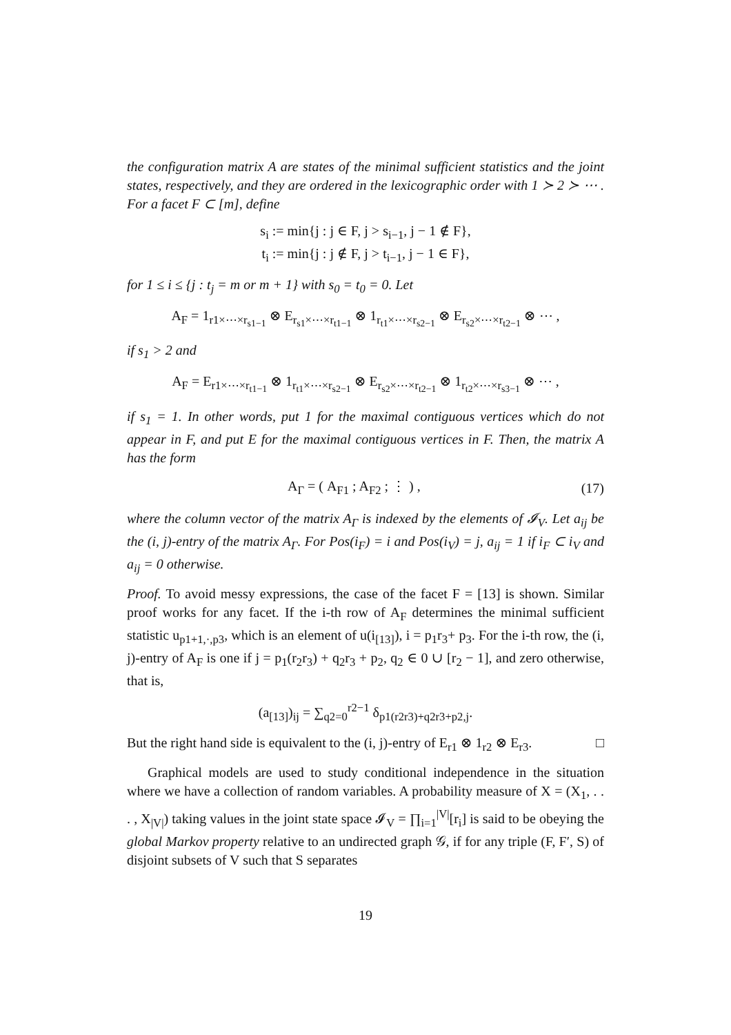the configuration matrix A are states of the minimal sufficient statistics and the joint states, respectively, and they are ordered in the lexicographic order with 1 ≻ 2 ≻ ⋯ . For a facet F ⊂ [m], define
s<sub>i</sub> := min{j : j ∈ F, j > s<sub>i−1</sub>, j − 1 ∉ F},
t<sub>i</sub> := min{j : j ∉ F, j > t<sub>i−1</sub>, j − 1 ∈ F},
for 1 ≤ i ≤ {j : t<sub>j</sub> = m or m + 1} with s<sub>0</sub> = t<sub>0</sub> = 0. Let
A<sub>F</sub> = 1<sub>r1×⋯×r<sub>s1−1</sub></sub> ⊗ E<sub>r<sub>s1</sub>×⋯×r<sub>t1−1</sub></sub> ⊗ 1<sub>r<sub>t1</sub>×⋯×r<sub>s2−1</sub></sub> ⊗ E<sub>r<sub>s2</sub>×⋯×r<sub>t2−1</sub></sub> ⊗ ⋯ ,
if s<sub>1</sub> > 2 and
A<sub>F</sub> = E<sub>r1×⋯×r<sub>t1−1</sub></sub> ⊗ 1<sub>r<sub>t1</sub>×⋯×r<sub>s2−1</sub></sub> ⊗ E<sub>r<sub>s2</sub>×⋯×r<sub>t2−1</sub></sub> ⊗ 1<sub>r<sub>t2</sub>×⋯×r<sub>s3−1</sub></sub> ⊗ ⋯ ,
if s<sub>1</sub> = 1. In other words, put 1 for the maximal contiguous vertices which do not appear in F, and put E for the maximal contiguous vertices in F. Then, the matrix A has the form
A<sub>Γ</sub> = ( A<sub>F1</sub> ; A<sub>F2</sub> ; ⋮ ) , (17)
where the column vector of the matrix A<sub>Γ</sub> is indexed by the elements of 𝓘<sub>V</sub>. Let a<sub>ij</sub> be the (i, j)-entry of the matrix A<sub>Γ</sub>. For Pos(i<sub>F</sub>) = i and Pos(i<sub>V</sub>) = j, a<sub>ij</sub> = 1 if i<sub>F</sub> ⊂ i<sub>V</sub> and a<sub>ij</sub> = 0 otherwise.
Proof. To avoid messy expressions, the case of the facet F = [13] is shown. Similar proof works for any facet. If the i-th row of A<sub>F</sub> determines the minimal sufficient statistic u<sub>p1+1,·,p3</sub>, which is an element of u(i<sub>[13]</sub>), i = p<sub>1</sub>r<sub>3</sub>+ p<sub>3</sub>. For the i-th row, the (i, j)-entry of A<sub>F</sub> is one if j = p<sub>1</sub>(r<sub>2</sub>r<sub>3</sub>) + q<sub>2</sub>r<sub>3</sub> + p<sub>2</sub>, q<sub>2</sub> ∈ 0 ∪ [r<sub>2</sub> − 1], and zero otherwise, that is,
(a<sub>[13]</sub>)<sub>ij</sub> = ∑<sub>q2=0</sub><sup>r2−1</sup> δ<sub>p1(r2r3)+q2r3+p2,j</sub>.
But the right hand side is equivalent to the (i, j)-entry of E<sub>r1</sub> ⊗ 1<sub>r2</sub> ⊗ E<sub>r3</sub>. □
Graphical models are used to study conditional independence in the situation where we have a collection of random variables. A probability measure of X = (X<sub>1</sub>, . . . , X<sub>|V|</sub>) taking values in the joint state space 𝓘<sub>V</sub> = ∏<sub>i=1</sub><sup>|V|</sup>[r<sub>i</sub>] is said to be obeying the global Markov property relative to an undirected graph 𝒢, if for any triple (F, F′, S) of disjoint subsets of V such that S separates
19